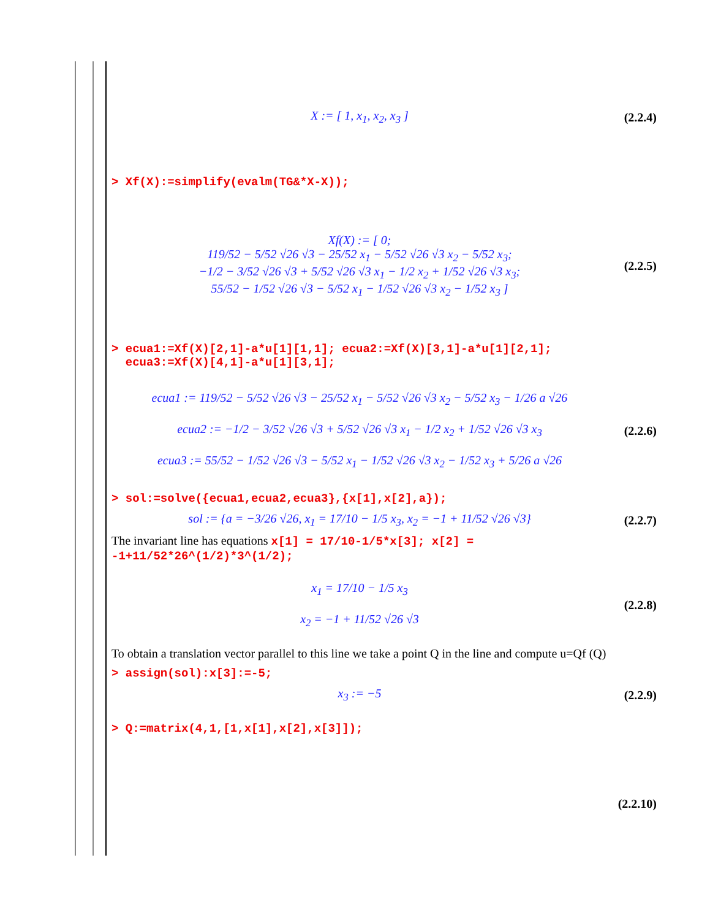X := [ 1, x<sub>1</sub>, x<sub>2</sub>, x<sub>3</sub> ]
(2.2.4)
> Xf(X):=simplify(evalm(TG&*X-X));
Xf(X) := [ 0;
119/52 − 5/52 √26 √3 − 25/52 x<sub>1</sub> − 5/52 √26 √3 x<sub>2</sub> − 5/52 x<sub>3</sub>;
−1/2 − 3/52 √26 √3 + 5/52 √26 √3 x<sub>1</sub> − 1/2 x<sub>2</sub> + 1/52 √26 √3 x<sub>3</sub>;
55/52 − 1/52 √26 √3 − 5/52 x<sub>1</sub> − 1/52 √26 √3 x<sub>2</sub> − 1/52 x<sub>3</sub> ]
(2.2.5)
> ecua1:=Xf(X)[2,1]-a*u[1][1,1]; ecua2:=Xf(X)[3,1]-a*u[1][2,1];
ecua3:=Xf(X)[4,1]-a*u[1][3,1];
ecua1 := 119/52 − 5/52 √26 √3 − 25/52 x<sub>1</sub> − 5/52 √26 √3 x<sub>2</sub> − 5/52 x<sub>3</sub> − 1/26 a √26
ecua2 := −1/2 − 3/52 √26 √3 + 5/52 √26 √3 x<sub>1</sub> − 1/2 x<sub>2</sub> + 1/52 √26 √3 x<sub>3</sub>
ecua3 := 55/52 − 1/52 √26 √3 − 5/52 x<sub>1</sub> − 1/52 √26 √3 x<sub>2</sub> − 1/52 x<sub>3</sub> + 5/26 a √26
(2.2.6)
> sol:=solve({ecua1,ecua2,ecua3},{x[1],x[2],a});
sol := {a = −3/26 √26, x<sub>1</sub> = 17/10 − 1/5 x<sub>3</sub>, x<sub>2</sub> = −1 + 11/52 √26 √3}
(2.2.7)
The invariant line has equations x[1] = 17/10-1/5*x[3]; x[2] = -1+11/52*26^(1/2)*3^(1/2);
x<sub>1</sub> = 17/10 − 1/5 x<sub>3</sub>
x<sub>2</sub> = −1 + 11/52 √26 √3
(2.2.8)
To obtain a translation vector parallel to this line we take a point Q in the line and compute u=Qf (Q)
> assign(sol):x[3]:=-5;
x<sub>3</sub> := −5
(2.2.9)
> Q:=matrix(4,1,[1,x[1],x[2],x[3]]);
(2.2.10)